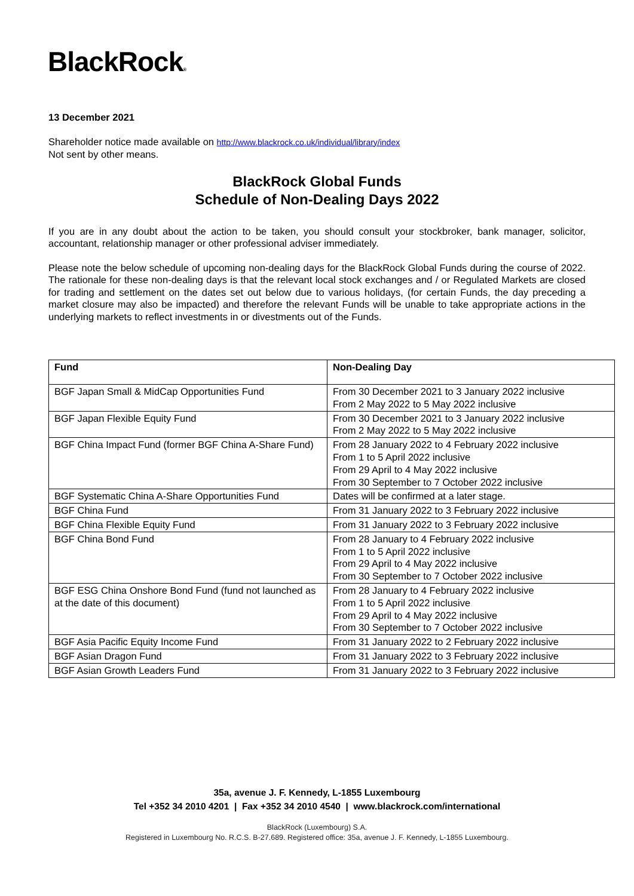BlackRock®
13 December 2021
Shareholder notice made available on http://www.blackrock.co.uk/individual/library/index
Not sent by other means.
BlackRock Global Funds
Schedule of Non-Dealing Days 2022
If you are in any doubt about the action to be taken, you should consult your stockbroker, bank manager, solicitor, accountant, relationship manager or other professional adviser immediately.
Please note the below schedule of upcoming non-dealing days for the BlackRock Global Funds during the course of 2022. The rationale for these non-dealing days is that the relevant local stock exchanges and / or Regulated Markets are closed for trading and settlement on the dates set out below due to various holidays, (for certain Funds, the day preceding a market closure may also be impacted) and therefore the relevant Funds will be unable to take appropriate actions in the underlying markets to reflect investments in or divestments out of the Funds.
| Fund | Non-Dealing Day |
| --- | --- |
| BGF Japan Small & MidCap Opportunities Fund | From 30 December 2021 to 3 January 2022 inclusive From 2 May 2022 to 5 May 2022 inclusive |
| BGF Japan Flexible Equity Fund | From 30 December 2021 to 3 January 2022 inclusive From 2 May 2022 to 5 May 2022 inclusive |
| BGF China Impact Fund (former BGF China A-Share Fund) | From 28 January 2022 to 4 February 2022 inclusive From 1 to 5 April 2022 inclusive From 29 April to 4 May 2022 inclusive From 30 September to 7 October 2022 inclusive |
| BGF Systematic China A-Share Opportunities Fund | Dates will be confirmed at a later stage. |
| BGF China Fund | From 31 January 2022 to 3 February 2022 inclusive |
| BGF China Flexible Equity Fund | From 31 January 2022 to 3 February 2022 inclusive |
| BGF China Bond Fund | From 28 January to 4 February 2022 inclusive From 1 to 5 April 2022 inclusive From 29 April to 4 May 2022 inclusive From 30 September to 7 October 2022 inclusive |
| BGF ESG China Onshore Bond Fund (fund not launched as at the date of this document) | From 28 January to 4 February 2022 inclusive From 1 to 5 April 2022 inclusive From 29 April to 4 May 2022 inclusive From 30 September to 7 October 2022 inclusive |
| BGF Asia Pacific Equity Income Fund | From 31 January 2022 to 2 February 2022 inclusive |
| BGF Asian Dragon Fund | From 31 January 2022 to 3 February 2022 inclusive |
| BGF Asian Growth Leaders Fund | From 31 January 2022 to 3 February 2022 inclusive |
35a, avenue J. F. Kennedy, L-1855 Luxembourg
Tel +352 34 2010 4201 | Fax +352 34 2010 4540 | www.blackrock.com/international
BlackRock (Luxembourg) S.A.
Registered in Luxembourg No. R.C.S. B-27.689. Registered office: 35a, avenue J. F. Kennedy, L-1855 Luxembourg.